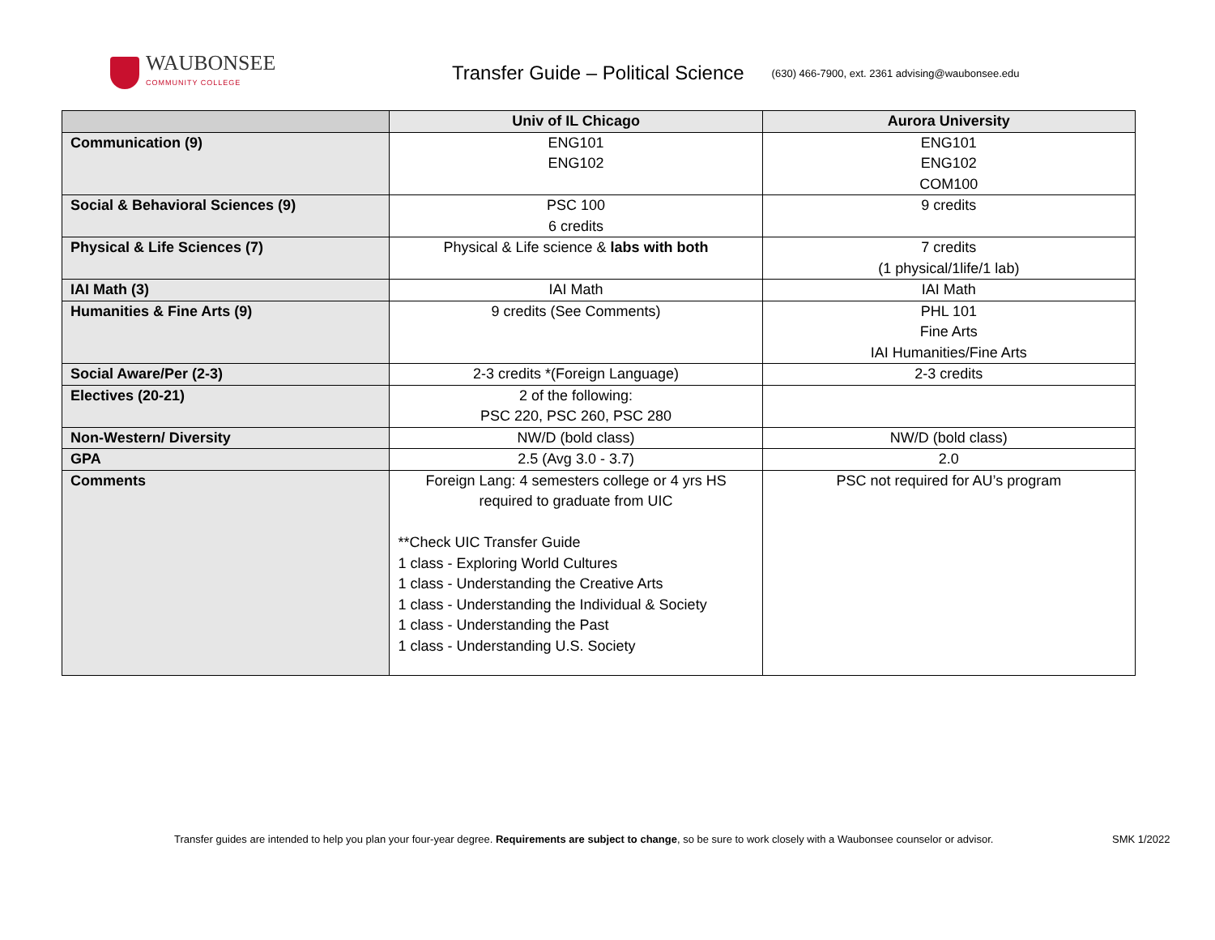WAUBONSEE
COMMUNITY COLLEGE
Transfer Guide – Political Science
(630) 466-7900, ext. 2361 advising@waubonsee.edu
| | Univ of IL Chicago | Aurora University |
| --- | --- | --- |
| Communication (9) | ENG101 ENG102 | ENG101 ENG102 COM100 |
| Social & Behavioral Sciences (9) | PSC 100 6 credits | 9 credits |
| Physical & Life Sciences (7) | Physical & Life science & labs with both | 7 credits (1 physical/1life/1 lab) |
| IAI Math (3) | IAI Math | IAI Math |
| Humanities & Fine Arts (9) | 9 credits (See Comments) | PHL 101 Fine Arts IAI Humanities/Fine Arts |
| Social Aware/Per (2-3) | 2-3 credits *(Foreign Language) | 2-3 credits |
| Electives (20-21) | 2 of the following: PSC 220, PSC 260, PSC 280 | |
| Non-Western/ Diversity | NW/D (bold class) | NW/D (bold class) |
| GPA | 2.5 (Avg 3.0 - 3.7) | 2.0 |
| Comments | Foreign Lang: 4 semesters college or 4 yrs HS required to graduate from UIC **Check UIC Transfer Guide 1 class - Exploring World Cultures 1 class - Understanding the Creative Arts 1 class - Understanding the Individual & Society 1 class - Understanding the Past 1 class - Understanding U.S. Society | PSC not required for AU’s program |
Transfer guides are intended to help you plan your four-year degree. Requirements are subject to change, so be sure to work closely with a Waubonsee counselor or advisor.
SMK 1/2022